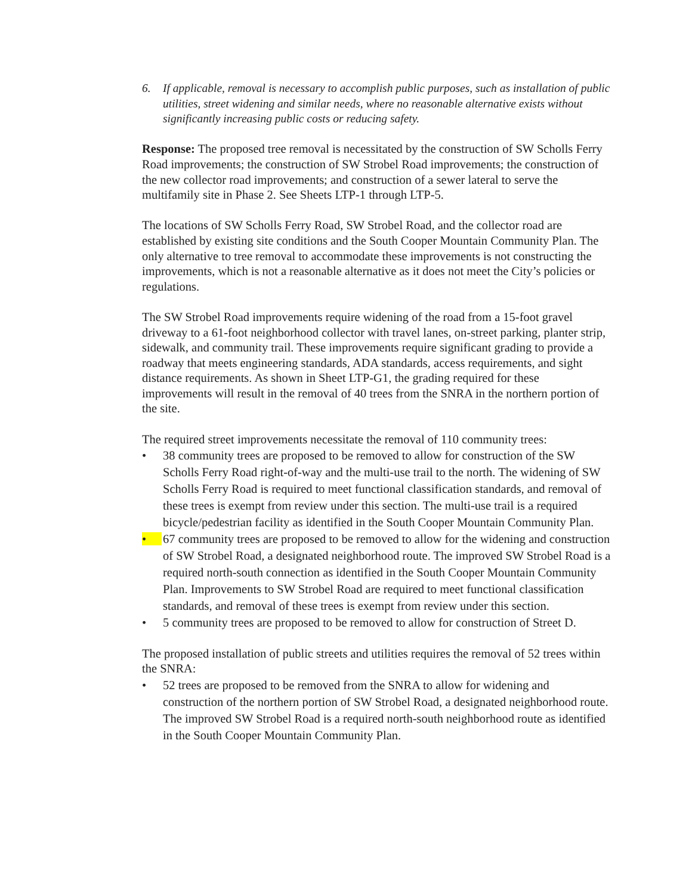6. If applicable, removal is necessary to accomplish public purposes, such as installation of public utilities, street widening and similar needs, where no reasonable alternative exists without significantly increasing public costs or reducing safety.
Response: The proposed tree removal is necessitated by the construction of SW Scholls Ferry Road improvements; the construction of SW Strobel Road improvements; the construction of the new collector road improvements; and construction of a sewer lateral to serve the multifamily site in Phase 2. See Sheets LTP-1 through LTP-5.
The locations of SW Scholls Ferry Road, SW Strobel Road, and the collector road are established by existing site conditions and the South Cooper Mountain Community Plan. The only alternative to tree removal to accommodate these improvements is not constructing the improvements, which is not a reasonable alternative as it does not meet the City’s policies or regulations.
The SW Strobel Road improvements require widening of the road from a 15-foot gravel driveway to a 61-foot neighborhood collector with travel lanes, on-street parking, planter strip, sidewalk, and community trail. These improvements require significant grading to provide a roadway that meets engineering standards, ADA standards, access requirements, and sight distance requirements. As shown in Sheet LTP-G1, the grading required for these improvements will result in the removal of 40 trees from the SNRA in the northern portion of the site.
The required street improvements necessitate the removal of 110 community trees:
• 38 community trees are proposed to be removed to allow for construction of the SW Scholls Ferry Road right-of-way and the multi-use trail to the north. The widening of SW Scholls Ferry Road is required to meet functional classification standards, and removal of these trees is exempt from review under this section. The multi-use trail is a required bicycle/pedestrian facility as identified in the South Cooper Mountain Community Plan.
• 67 community trees are proposed to be removed to allow for the widening and construction of SW Strobel Road, a designated neighborhood route. The improved SW Strobel Road is a required north-south connection as identified in the South Cooper Mountain Community Plan. Improvements to SW Strobel Road are required to meet functional classification standards, and removal of these trees is exempt from review under this section.
• 5 community trees are proposed to be removed to allow for construction of Street D.
The proposed installation of public streets and utilities requires the removal of 52 trees within the SNRA:
• 52 trees are proposed to be removed from the SNRA to allow for widening and construction of the northern portion of SW Strobel Road, a designated neighborhood route. The improved SW Strobel Road is a required north-south neighborhood route as identified in the South Cooper Mountain Community Plan.